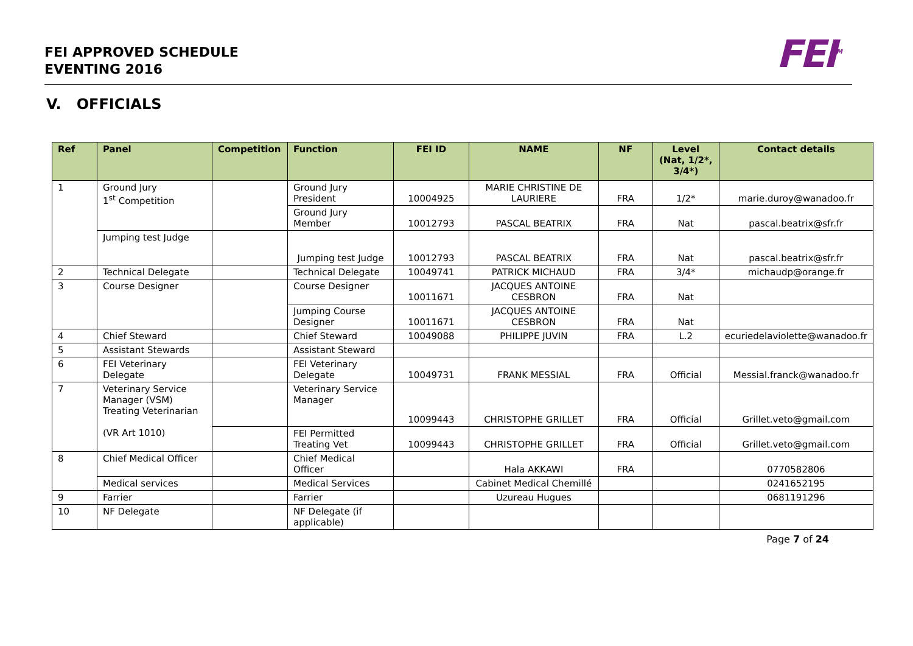FEI APPROVED SCHEDULE
EVENTING 2016
FEI<sup>TM</sup>
V. OFFICIALS
| Ref | Panel | Competition | Function | FEI ID | NAME | NF | Level (Nat, 1/2*, 3/4*) | Contact details |
| --- | --- | --- | --- | --- | --- | --- | --- | --- |
| 1 | Ground Jury 1<sup>st</sup> Competition | | Ground Jury President | 10004925 | MARIE CHRISTINE DE LAURIERE | FRA | 1/2* | marie.duroy@wanadoo.fr |
| | | | Ground Jury Member | 10012793 | PASCAL BEATRIX | FRA | Nat | pascal.beatrix@sfr.fr |
| | Jumping test Judge | | Jumping test Judge | 10012793 | PASCAL BEATRIX | FRA | Nat | pascal.beatrix@sfr.fr |
| 2 | Technical Delegate | | Technical Delegate | 10049741 | PATRICK MICHAUD | FRA | 3/4* | michaudp@orange.fr |
| 3 | Course Designer | | Course Designer | 10011671 | JACQUES ANTOINE CESBRON | FRA | Nat | |
| | | | Jumping Course Designer | 10011671 | JACQUES ANTOINE CESBRON | FRA | Nat | |
| 4 | Chief Steward | | Chief Steward | 10049088 | PHILIPPE JUVIN | FRA | L.2 | ecuriedelaviolette@wanadoo.fr |
| 5 | Assistant Stewards | | Assistant Steward | | | | | |
| 6 | FEI Veterinary Delegate | | FEI Veterinary Delegate | 10049731 | FRANK MESSIAL | FRA | Official | Messial.franck@wanadoo.fr |
| 7 | Veterinary Service Manager (VSM) Treating Veterinarian (VR Art 1010) | | Veterinary Service Manager | 10099443 | CHRISTOPHE GRILLET | FRA | Official | Grillet.veto@gmail.com |
| | | | FEI Permitted Treating Vet | 10099443 | CHRISTOPHE GRILLET | FRA | Official | Grillet.veto@gmail.com |
| 8 | Chief Medical Officer | | Chief Medical Officer | | Hala AKKAWI | FRA | | 0770582806 |
| | Medical services | | Medical Services | | Cabinet Medical Chemillé | | | 0241652195 |
| 9 | Farrier | | Farrier | | Uzureau Hugues | | | 0681191296 |
| 10 | NF Delegate | | NF Delegate (if applicable) | | | | | |
Page 7 of 24